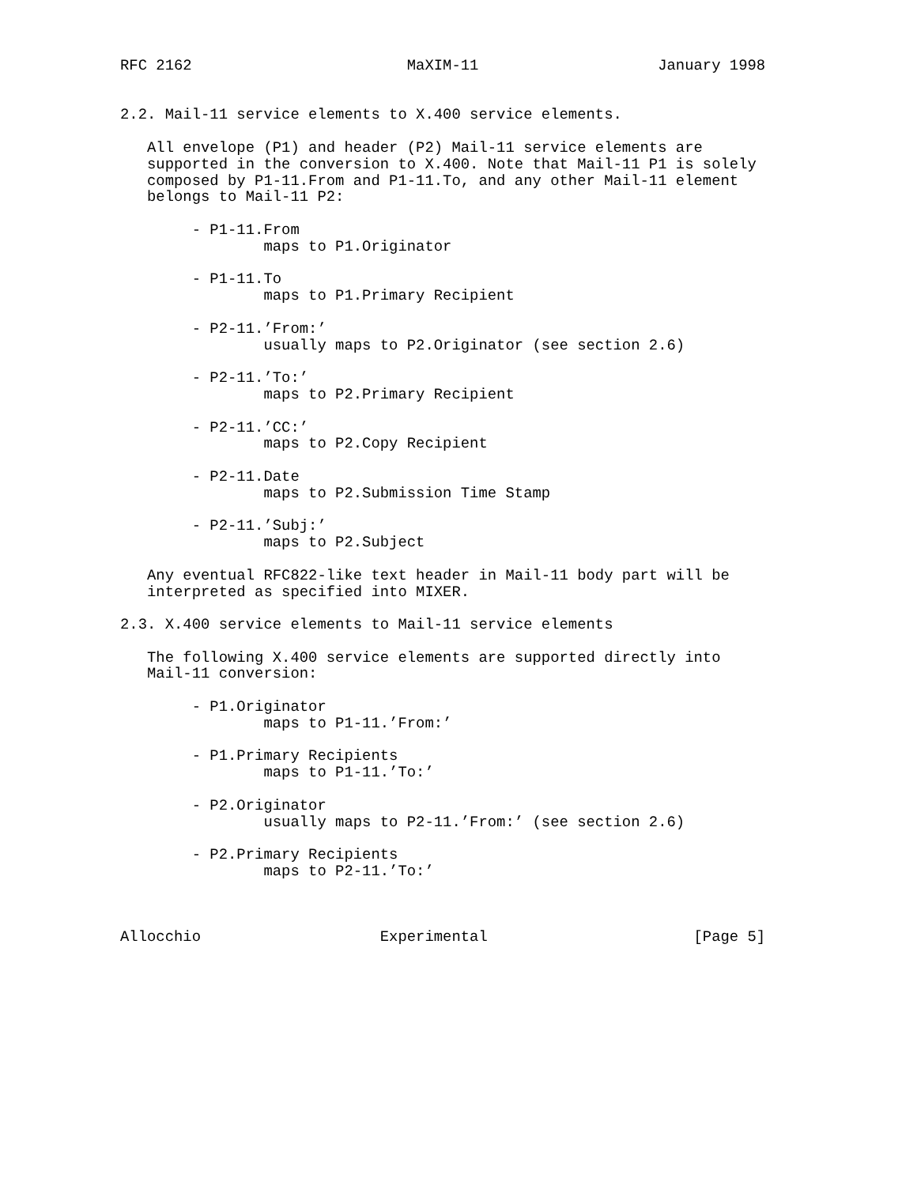RFC 2162                        MaXIM-11                    January 1998


2.2. Mail-11 service elements to X.400 service elements.

   All envelope (P1) and header (P2) Mail-11 service elements are
   supported in the conversion to X.400. Note that Mail-11 P1 is solely
   composed by P1-11.From and P1-11.To, and any other Mail-11 element
   belongs to Mail-11 P2:

        - P1-11.From
                maps to P1.Originator

        - P1-11.To
                maps to P1.Primary Recipient

        - P2-11.’From:’
                usually maps to P2.Originator (see section 2.6)

        - P2-11.’To:’
                maps to P2.Primary Recipient

        - P2-11.’CC:’
                maps to P2.Copy Recipient

        - P2-11.Date
                maps to P2.Submission Time Stamp

        - P2-11.’Subj:’
                maps to P2.Subject

   Any eventual RFC822-like text header in Mail-11 body part will be
   interpreted as specified into MIXER.

2.3. X.400 service elements to Mail-11 service elements

   The following X.400 service elements are supported directly into
   Mail-11 conversion:

        - P1.Originator
                maps to P1-11.’From:’

        - P1.Primary Recipients
                maps to P1-11.’To:’

        - P2.Originator
                usually maps to P2-11.’From:’ (see section 2.6)

        - P2.Primary Recipients
                maps to P2-11.’To:’



Allocchio                    Experimental                       [Page 5]